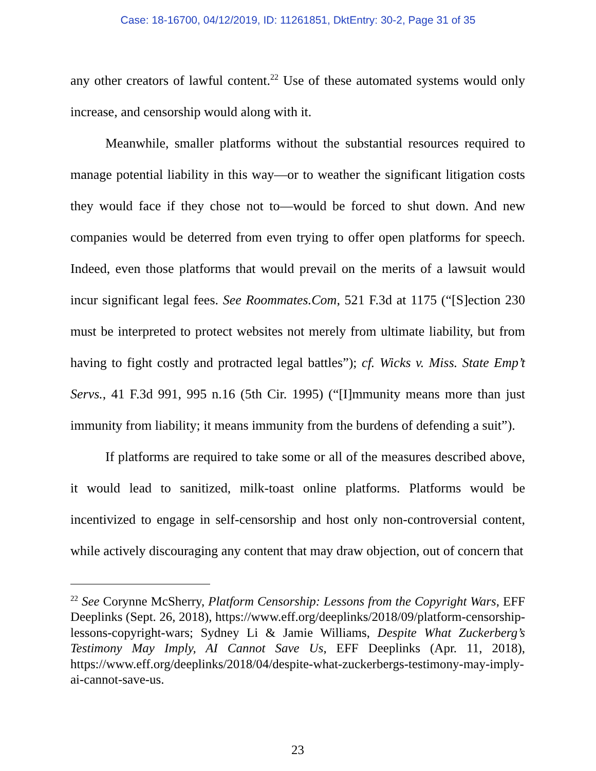Case: 18-16700, 04/12/2019, ID: 11261851, DktEntry: 30-2, Page 31 of 35
any other creators of lawful content.<sup>22</sup> Use of these automated systems would only increase, and censorship would along with it.
Meanwhile, smaller platforms without the substantial resources required to manage potential liability in this way—or to weather the significant litigation costs they would face if they chose not to—would be forced to shut down. And new companies would be deterred from even trying to offer open platforms for speech. Indeed, even those platforms that would prevail on the merits of a lawsuit would incur significant legal fees. See Roommates.Com, 521 F.3d at 1175 (“[S]ection 230 must be interpreted to protect websites not merely from ultimate liability, but from having to fight costly and protracted legal battles”); cf. Wicks v. Miss. State Emp’t Servs., 41 F.3d 991, 995 n.16 (5th Cir. 1995) (“[I]mmunity means more than just immunity from liability; it means immunity from the burdens of defending a suit”).
If platforms are required to take some or all of the measures described above, it would lead to sanitized, milk-toast online platforms. Platforms would be incentivized to engage in self-censorship and host only non-controversial content, while actively discouraging any content that may draw objection, out of concern that
<sup>22</sup> See Corynne McSherry, Platform Censorship: Lessons from the Copyright Wars, EFF Deeplinks (Sept. 26, 2018), https://www.eff.org/deeplinks/2018/09/platform-censorship-lessons-copyright-wars; Sydney Li & Jamie Williams, Despite What Zuckerberg’s Testimony May Imply, AI Cannot Save Us, EFF Deeplinks (Apr. 11, 2018), https://www.eff.org/deeplinks/2018/04/despite-what-zuckerbergs-testimony-may-imply-ai-cannot-save-us.
23